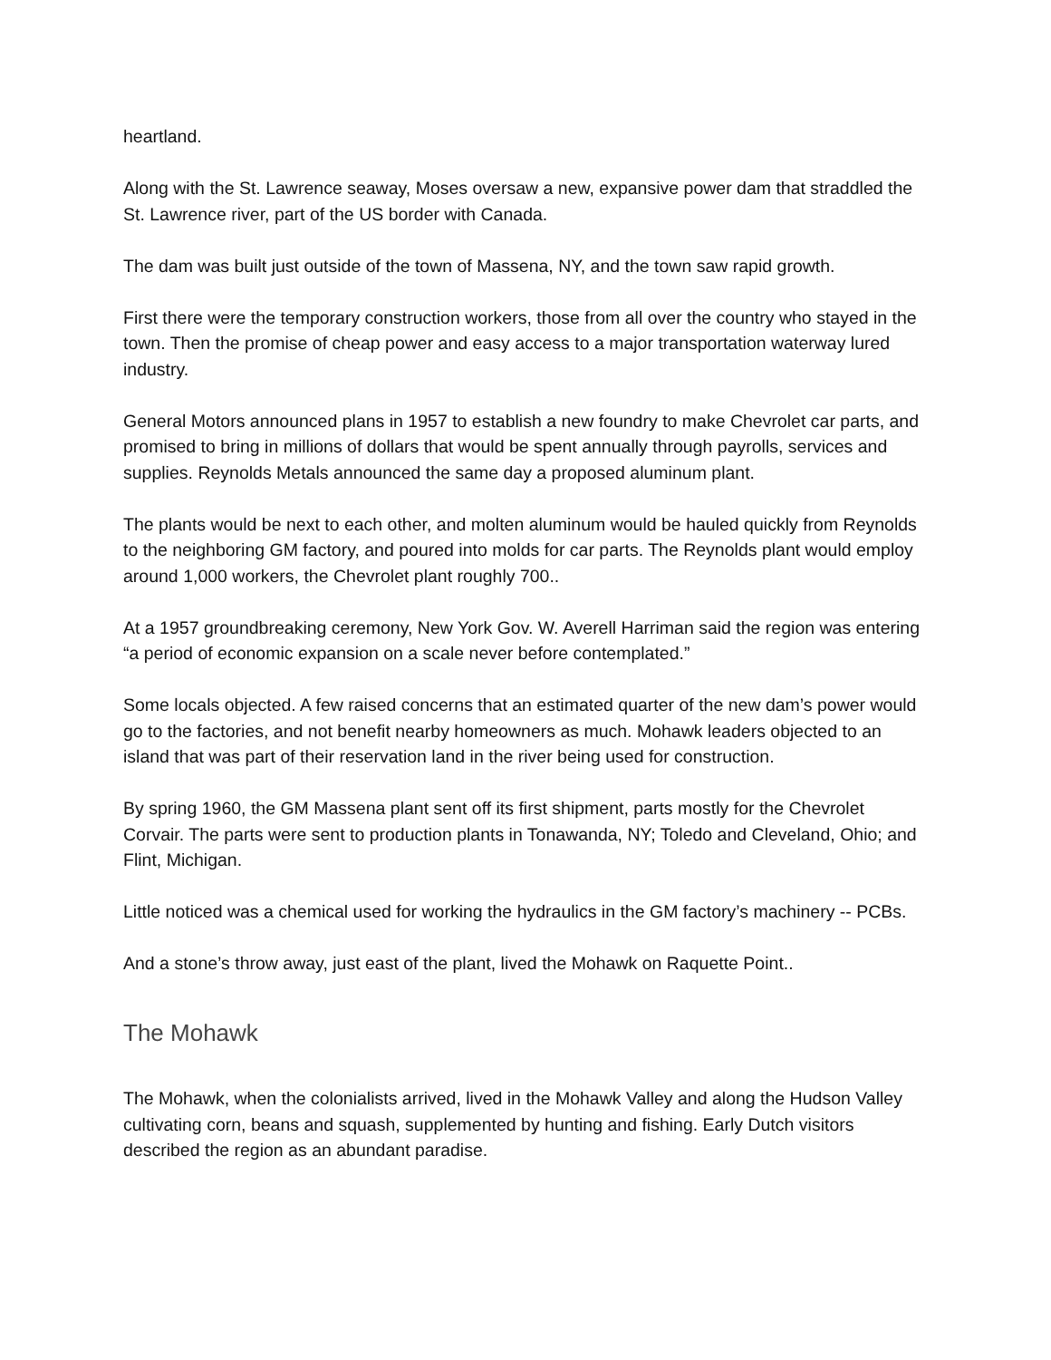heartland.
Along with the St. Lawrence seaway, Moses oversaw a new, expansive power dam that straddled the St. Lawrence river, part of the US border with Canada.
The dam was built just outside of the town of Massena, NY, and the town saw rapid growth.
First there were the temporary construction workers, those from all over the country who stayed in the town. Then the promise of cheap power and easy access to a major transportation waterway lured industry.
General Motors announced plans in 1957 to establish a new foundry to make Chevrolet car parts, and promised to bring in millions of dollars that would be spent annually through payrolls, services and supplies. Reynolds Metals announced the same day a proposed aluminum plant.
The plants would be next to each other, and molten aluminum would be hauled quickly from Reynolds to the neighboring GM factory, and poured into molds for car parts. The Reynolds plant would employ around 1,000 workers, the Chevrolet plant roughly 700..
At a 1957 groundbreaking ceremony, New York Gov. W. Averell Harriman said the region was entering “a period of economic expansion on a scale never before contemplated.”
Some locals objected. A few raised concerns that an estimated quarter of the new dam’s power would go to the factories, and not benefit nearby homeowners as much. Mohawk leaders objected to an island that was part of their reservation land in the river being used for construction.
By spring 1960, the GM Massena plant sent off its first shipment, parts mostly for the Chevrolet Corvair. The parts were sent to production plants in Tonawanda, NY; Toledo and Cleveland, Ohio; and Flint, Michigan.
Little noticed was a chemical used for working the hydraulics in the GM factory’s machinery -- PCBs.
And a stone’s throw away, just east of the plant, lived the Mohawk on Raquette Point..
The Mohawk
The Mohawk, when the colonialists arrived, lived in the Mohawk Valley and along the Hudson Valley cultivating corn, beans and squash, supplemented by hunting and fishing. Early Dutch visitors described the region as an abundant paradise.